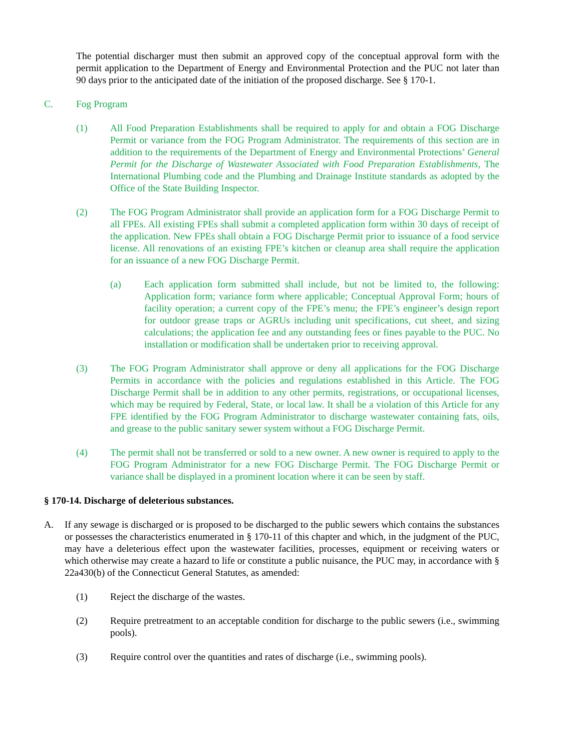The potential discharger must then submit an approved copy of the conceptual approval form with the permit application to the Department of Energy and Environmental Protection and the PUC not later than 90 days prior to the anticipated date of the initiation of the proposed discharge. See § 170-1.
C. Fog Program
(1) All Food Preparation Establishments shall be required to apply for and obtain a FOG Discharge Permit or variance from the FOG Program Administrator. The requirements of this section are in addition to the requirements of the Department of Energy and Environmental Protections’ General Permit for the Discharge of Wastewater Associated with Food Preparation Establishments, The International Plumbing code and the Plumbing and Drainage Institute standards as adopted by the Office of the State Building Inspector.
(2) The FOG Program Administrator shall provide an application form for a FOG Discharge Permit to all FPEs. All existing FPEs shall submit a completed application form within 30 days of receipt of the application. New FPEs shall obtain a FOG Discharge Permit prior to issuance of a food service license. All renovations of an existing FPE’s kitchen or cleanup area shall require the application for an issuance of a new FOG Discharge Permit.
(a) Each application form submitted shall include, but not be limited to, the following: Application form; variance form where applicable; Conceptual Approval Form; hours of facility operation; a current copy of the FPE’s menu; the FPE’s engineer’s design report for outdoor grease traps or AGRUs including unit specifications, cut sheet, and sizing calculations; the application fee and any outstanding fees or fines payable to the PUC. No installation or modification shall be undertaken prior to receiving approval.
(3) The FOG Program Administrator shall approve or deny all applications for the FOG Discharge Permits in accordance with the policies and regulations established in this Article. The FOG Discharge Permit shall be in addition to any other permits, registrations, or occupational licenses, which may be required by Federal, State, or local law. It shall be a violation of this Article for any FPE identified by the FOG Program Administrator to discharge wastewater containing fats, oils, and grease to the public sanitary sewer system without a FOG Discharge Permit.
(4) The permit shall not be transferred or sold to a new owner. A new owner is required to apply to the FOG Program Administrator for a new FOG Discharge Permit. The FOG Discharge Permit or variance shall be displayed in a prominent location where it can be seen by staff.
§ 170-14. Discharge of deleterious substances.
A. If any sewage is discharged or is proposed to be discharged to the public sewers which contains the substances or possesses the characteristics enumerated in § 170-11 of this chapter and which, in the judgment of the PUC, may have a deleterious effect upon the wastewater facilities, processes, equipment or receiving waters or which otherwise may create a hazard to life or constitute a public nuisance, the PUC may, in accordance with § 22a430(b) of the Connecticut General Statutes, as amended:
(1) Reject the discharge of the wastes.
(2) Require pretreatment to an acceptable condition for discharge to the public sewers (i.e., swimming pools).
(3) Require control over the quantities and rates of discharge (i.e., swimming pools).